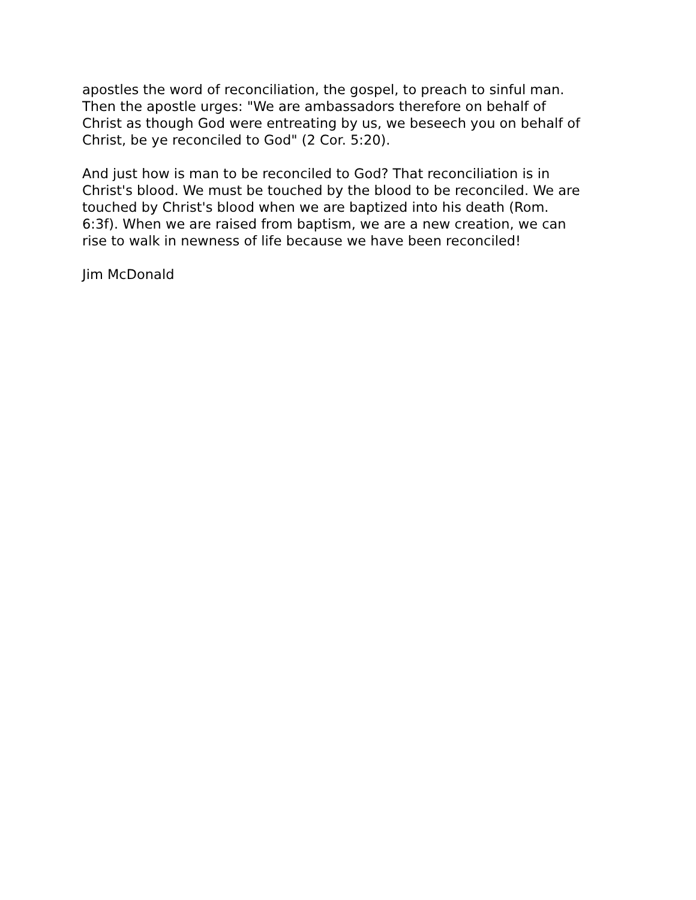apostles the word of reconciliation, the gospel, to preach to sinful man.
Then the apostle urges: "We are ambassadors therefore on behalf of
Christ as though God were entreating by us, we beseech you on behalf of
Christ, be ye reconciled to God" (2 Cor. 5:20).
And just how is man to be reconciled to God? That reconciliation is in
Christ's blood. We must be touched by the blood to be reconciled. We are
touched by Christ's blood when we are baptized into his death (Rom.
6:3f). When we are raised from baptism, we are a new creation, we can
rise to walk in newness of life because we have been reconciled!
Jim McDonald